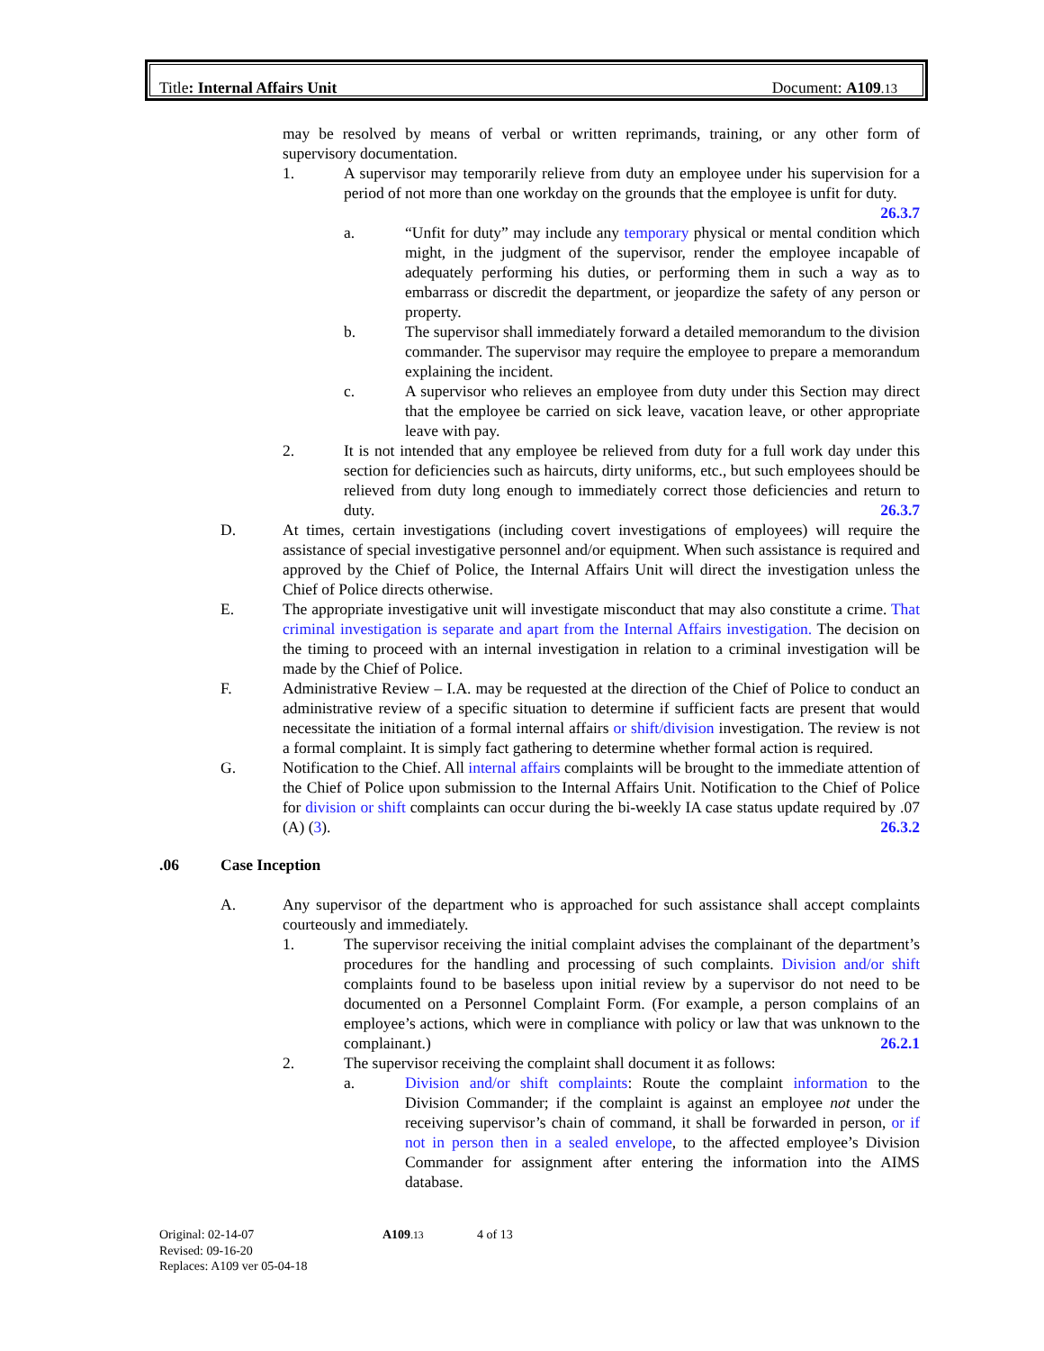Title: Internal Affairs Unit Document: A109.13
may be resolved by means of verbal or written reprimands, training, or any other form of supervisory documentation.
1. A supervisor may temporarily relieve from duty an employee under his supervision for a period of not more than one workday on the grounds that the employee is unfit for duty. 26.3.7
a. “Unfit for duty” may include any temporary physical or mental condition which might, in the judgment of the supervisor, render the employee incapable of adequately performing his duties, or performing them in such a way as to embarrass or discredit the department, or jeopardize the safety of any person or property.
b. The supervisor shall immediately forward a detailed memorandum to the division commander. The supervisor may require the employee to prepare a memorandum explaining the incident.
c. A supervisor who relieves an employee from duty under this Section may direct that the employee be carried on sick leave, vacation leave, or other appropriate leave with pay.
2. It is not intended that any employee be relieved from duty for a full work day under this section for deficiencies such as haircuts, dirty uniforms, etc., but such employees should be relieved from duty long enough to immediately correct those deficiencies and return to duty. 26.3.7
D. At times, certain investigations (including covert investigations of employees) will require the assistance of special investigative personnel and/or equipment. When such assistance is required and approved by the Chief of Police, the Internal Affairs Unit will direct the investigation unless the Chief of Police directs otherwise.
E. The appropriate investigative unit will investigate misconduct that may also constitute a crime. That criminal investigation is separate and apart from the Internal Affairs investigation. The decision on the timing to proceed with an internal investigation in relation to a criminal investigation will be made by the Chief of Police.
F. Administrative Review – I.A. may be requested at the direction of the Chief of Police to conduct an administrative review of a specific situation to determine if sufficient facts are present that would necessitate the initiation of a formal internal affairs or shift/division investigation. The review is not a formal complaint. It is simply fact gathering to determine whether formal action is required.
G. Notification to the Chief. All internal affairs complaints will be brought to the immediate attention of the Chief of Police upon submission to the Internal Affairs Unit. Notification to the Chief of Police for division or shift complaints can occur during the bi-weekly IA case status update required by .07 (A) (3). 26.3.2
.06 Case Inception
A. Any supervisor of the department who is approached for such assistance shall accept complaints courteously and immediately.
1. The supervisor receiving the initial complaint advises the complainant of the department’s procedures for the handling and processing of such complaints. Division and/or shift complaints found to be baseless upon initial review by a supervisor do not need to be documented on a Personnel Complaint Form. (For example, a person complains of an employee’s actions, which were in compliance with policy or law that was unknown to the complainant.) 26.2.1
2. The supervisor receiving the complaint shall document it as follows:
a. Division and/or shift complaints: Route the complaint information to the Division Commander; if the complaint is against an employee not under the receiving supervisor’s chain of command, it shall be forwarded in person, or if not in person then in a sealed envelope, to the affected employee’s Division Commander for assignment after entering the information into the AIMS database.
Original: 02-14-07 A109.13 4 of 13
Revised: 09-16-20
Replaces: A109 ver 05-04-18